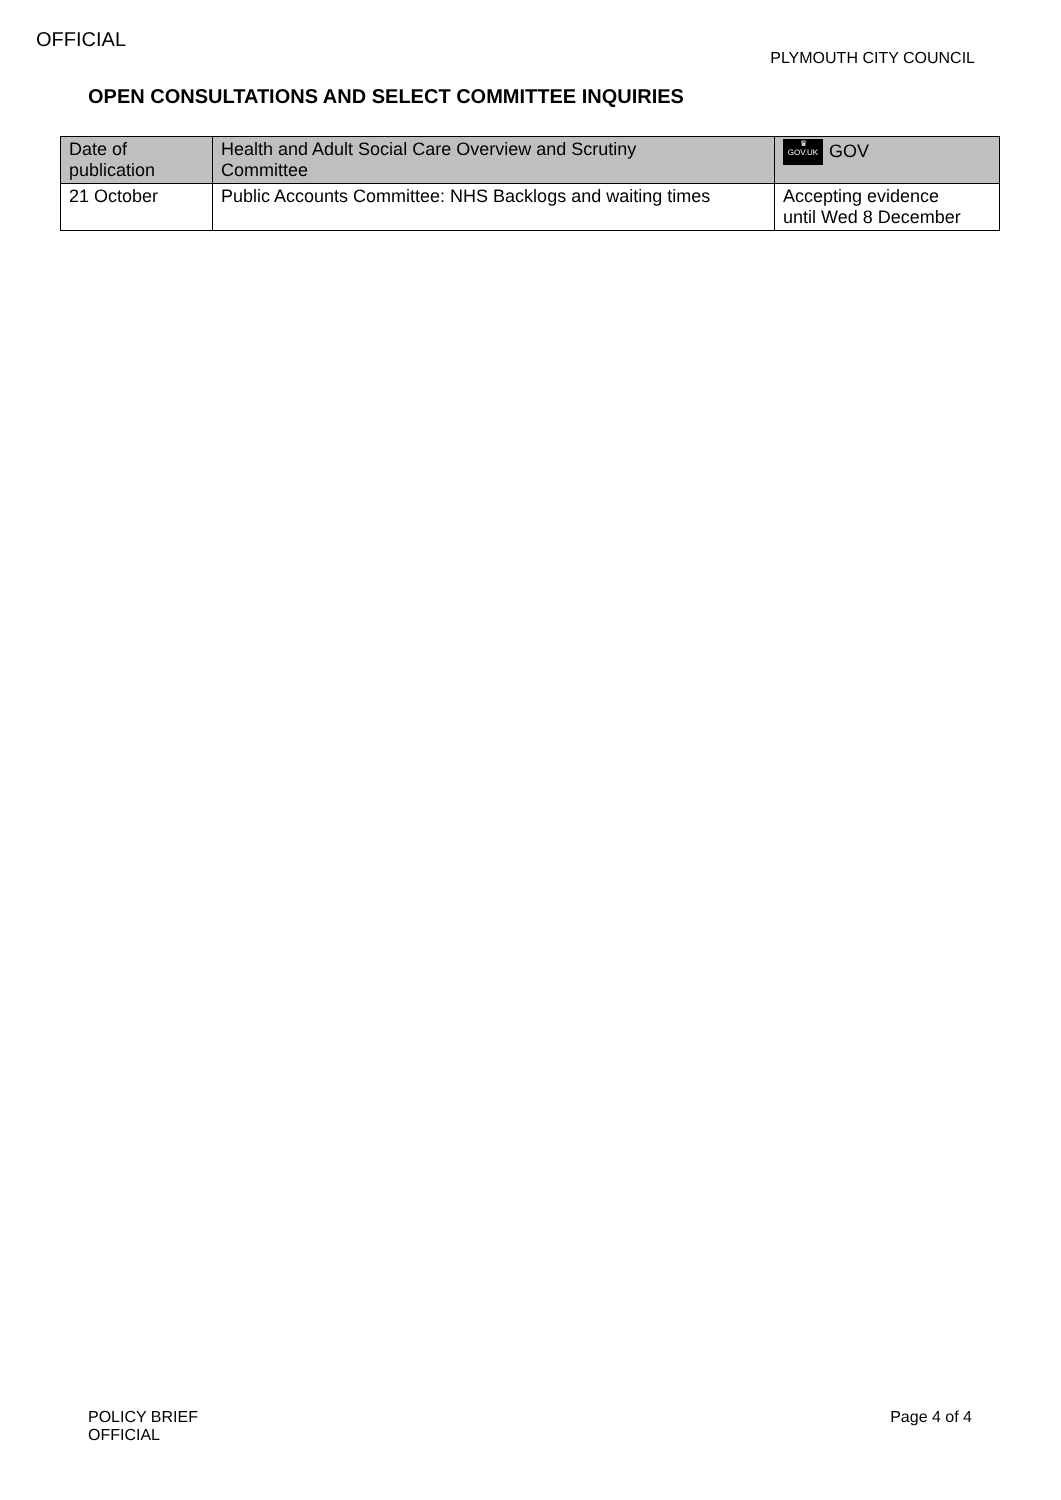OFFICIAL
PLYMOUTH CITY COUNCIL
OPEN CONSULTATIONS AND SELECT COMMITTEE INQUIRIES
| Date of publication | Health and Adult Social Care Overview and Scrutiny Committee | ♛ GOV.UK GOV |
| --- | --- | --- |
| 21 October | Public Accounts Committee: NHS Backlogs and waiting times | Accepting evidence until Wed 8 December |
Page 4 of 4 POLICY BRIEF
OFFICIAL